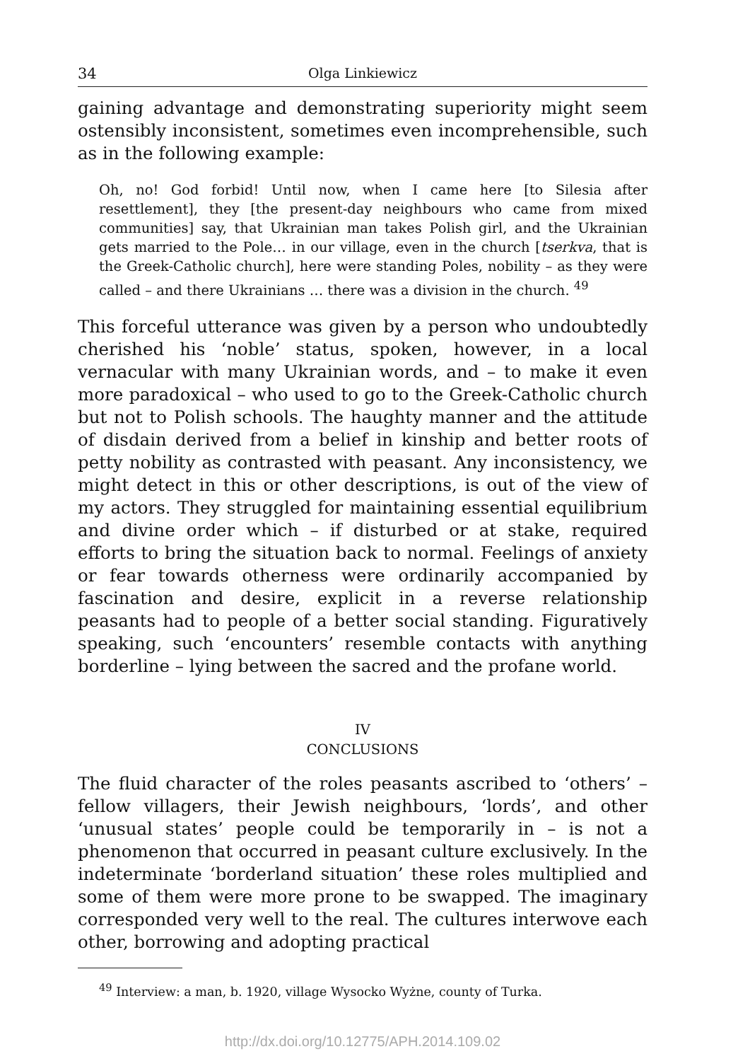34 Olga Linkiewicz
gaining advantage and demonstrating superiority might seem ostensibly inconsistent, sometimes even incomprehensible, such as in the following example:
Oh, no! God forbid! Until now, when I came here [to Silesia after resettlement], they [the present-day neighbours who came from mixed communities] say, that Ukrainian man takes Polish girl, and the Ukrainian gets married to the Pole… in our village, even in the church [tserkva, that is the Greek-Catholic church], here were standing Poles, nobility – as they were called – and there Ukrainians … there was a division in the church. <sup>49</sup>
This forceful utterance was given by a person who undoubtedly cherished his ‘noble’ status, spoken, however, in a local vernacular with many Ukrainian words, and – to make it even more paradoxical – who used to go to the Greek-Catholic church but not to Polish schools. The haughty manner and the attitude of disdain derived from a belief in kinship and better roots of petty nobility as contrasted with peasant. Any inconsistency, we might detect in this or other descriptions, is out of the view of my actors. They struggled for maintaining essential equilibrium and divine order which – if disturbed or at stake, required efforts to bring the situation back to normal. Feelings of anxiety or fear towards otherness were ordinarily accompanied by fascination and desire, explicit in a reverse relationship peasants had to people of a better social standing. Figuratively speaking, such ‘encounters’ resemble contacts with anything borderline – lying between the sacred and the profane world.
IV
CONCLUSIONS
The fluid character of the roles peasants ascribed to ‘others’ – fellow villagers, their Jewish neighbours, ‘lords’, and other ‘unusual states’ people could be temporarily in – is not a phenomenon that occurred in peasant culture exclusively. In the indeterminate ‘borderland situation’ these roles multiplied and some of them were more prone to be swapped. The imaginary corresponded very well to the real. The cultures interwove each other, borrowing and adopting practical
<sup>49</sup> Interview: a man, b. 1920, village Wysocko Wyżne, county of Turka.
http://dx.doi.org/10.12775/APH.2014.109.02